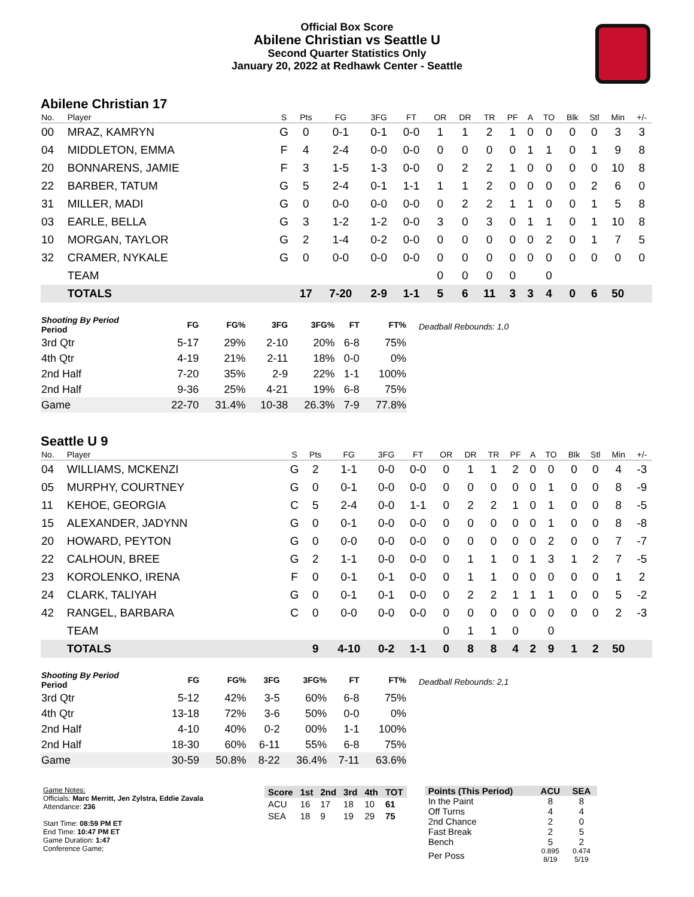Official Box Score
Abilene Christian vs Seattle U
Second Quarter Statistics Only
January 20, 2022 at Redhawk Center - Seattle
Abilene Christian 17
| No. | Player | S | Pts | FG | 3FG | FT | OR | DR | TR | PF | A | TO | Blk | Stl | Min | +/- |
| --- | --- | --- | --- | --- | --- | --- | --- | --- | --- | --- | --- | --- | --- | --- | --- | --- |
| 00 | MRAZ, KAMRYN | G | 0 | 0-1 | 0-1 | 0-0 | 1 | 1 | 2 | 1 | 0 | 0 | 0 | 0 | 3 | 3 |
| 04 | MIDDLETON, EMMA | F | 4 | 2-4 | 0-0 | 0-0 | 0 | 0 | 0 | 0 | 1 | 1 | 0 | 1 | 9 | 8 |
| 20 | BONNARENS, JAMIE | F | 3 | 1-5 | 1-3 | 0-0 | 0 | 2 | 2 | 1 | 0 | 0 | 0 | 0 | 10 | 8 |
| 22 | BARBER, TATUM | G | 5 | 2-4 | 0-1 | 1-1 | 1 | 1 | 2 | 0 | 0 | 0 | 0 | 2 | 6 | 0 |
| 31 | MILLER, MADI | G | 0 | 0-0 | 0-0 | 0-0 | 0 | 2 | 2 | 1 | 1 | 0 | 0 | 1 | 5 | 8 |
| 03 | EARLE, BELLA | G | 3 | 1-2 | 1-2 | 0-0 | 3 | 0 | 3 | 0 | 1 | 1 | 0 | 1 | 10 | 8 |
| 10 | MORGAN, TAYLOR | G | 2 | 1-4 | 0-2 | 0-0 | 0 | 0 | 0 | 0 | 0 | 2 | 0 | 1 | 7 | 5 |
| 32 | CRAMER, NYKALE | G | 0 | 0-0 | 0-0 | 0-0 | 0 | 0 | 0 | 0 | 0 | 0 | 0 | 0 | 0 | 0 |
| | TEAM | | | | | | 0 | 0 | 0 | 0 | | 0 | | | | |
| | TOTALS | | 17 | 7-20 | 2-9 | 1-1 | 5 | 6 | 11 | 3 | 3 | 4 | 0 | 6 | 50 | |
| Shooting By Period Period | FG | FG% | 3FG | 3FG% | FT | FT% |
| --- | --- | --- | --- | --- | --- | --- |
| 3rd Qtr | 5-17 | 29% | 2-10 | 20% | 6-8 | 75% |
| 4th Qtr | 4-19 | 21% | 2-11 | 18% | 0-0 | 0% |
| 2nd Half | 7-20 | 35% | 2-9 | 22% | 1-1 | 100% |
| 2nd Half | 9-36 | 25% | 4-21 | 19% | 6-8 | 75% |
| Game | 22-70 | 31.4% | 10-38 | 26.3% | 7-9 | 77.8% |
Deadball Rebounds: 1,0
Seattle U 9
| No. | Player | S | Pts | FG | 3FG | FT | OR | DR | TR | PF | A | TO | Blk | Stl | Min | +/- |
| --- | --- | --- | --- | --- | --- | --- | --- | --- | --- | --- | --- | --- | --- | --- | --- | --- |
| 04 | WILLIAMS, MCKENZI | G | 2 | 1-1 | 0-0 | 0-0 | 0 | 1 | 1 | 2 | 0 | 0 | 0 | 0 | 4 | -3 |
| 05 | MURPHY, COURTNEY | G | 0 | 0-1 | 0-0 | 0-0 | 0 | 0 | 0 | 0 | 0 | 1 | 0 | 0 | 8 | -9 |
| 11 | KEHOE, GEORGIA | C | 5 | 2-4 | 0-0 | 1-1 | 0 | 2 | 2 | 1 | 0 | 1 | 0 | 0 | 8 | -5 |
| 15 | ALEXANDER, JADYNN | G | 0 | 0-1 | 0-0 | 0-0 | 0 | 0 | 0 | 0 | 0 | 1 | 0 | 0 | 8 | -8 |
| 20 | HOWARD, PEYTON | G | 0 | 0-0 | 0-0 | 0-0 | 0 | 0 | 0 | 0 | 0 | 2 | 0 | 0 | 7 | -7 |
| 22 | CALHOUN, BREE | G | 2 | 1-1 | 0-0 | 0-0 | 0 | 1 | 1 | 0 | 1 | 3 | 1 | 2 | 7 | -5 |
| 23 | KOROLENKO, IRENA | F | 0 | 0-1 | 0-1 | 0-0 | 0 | 1 | 1 | 0 | 0 | 0 | 0 | 0 | 1 | 2 |
| 24 | CLARK, TALIYAH | G | 0 | 0-1 | 0-1 | 0-0 | 0 | 2 | 2 | 1 | 1 | 1 | 0 | 0 | 5 | -2 |
| 42 | RANGEL, BARBARA | C | 0 | 0-0 | 0-0 | 0-0 | 0 | 0 | 0 | 0 | 0 | 0 | 0 | 0 | 2 | -3 |
| | TEAM | | | | | | 0 | 1 | 1 | 0 | | 0 | | | | |
| | TOTALS | | 9 | 4-10 | 0-2 | 1-1 | 0 | 8 | 8 | 4 | 2 | 9 | 1 | 2 | 50 | |
| Shooting By Period Period | FG | FG% | 3FG | 3FG% | FT | FT% |
| --- | --- | --- | --- | --- | --- | --- |
| 3rd Qtr | 5-12 | 42% | 3-5 | 60% | 6-8 | 75% |
| 4th Qtr | 13-18 | 72% | 3-6 | 50% | 0-0 | 0% |
| 2nd Half | 4-10 | 40% | 0-2 | 00% | 1-1 | 100% |
| 2nd Half | 18-30 | 60% | 6-11 | 55% | 6-8 | 75% |
| Game | 30-59 | 50.8% | 8-22 | 36.4% | 7-11 | 63.6% |
Deadball Rebounds: 2,1
Game Notes:
Officials: Marc Merritt, Jen Zylstra, Eddie Zavala
Attendance: 236
Start Time: 08:59 PM ET
End Time: 10:47 PM ET
Game Duration: 1:47
Conference Game;
| Score | 1st | 2nd | 3rd | 4th | TOT |
| --- | --- | --- | --- | --- | --- |
| ACU | 16 | 17 | 18 | 10 | 61 |
| SEA | 18 | 9 | 19 | 29 | 75 |
| Points (This Period) | ACU | SEA |
| --- | --- | --- |
| In the Paint | 8 | 8 |
| Off Turns | 4 | 4 |
| 2nd Chance | 2 | 0 |
| Fast Break | 2 | 5 |
| Bench | 5 | 2 |
| Per Poss | 0.895 8/19 | 0.474 5/19 |